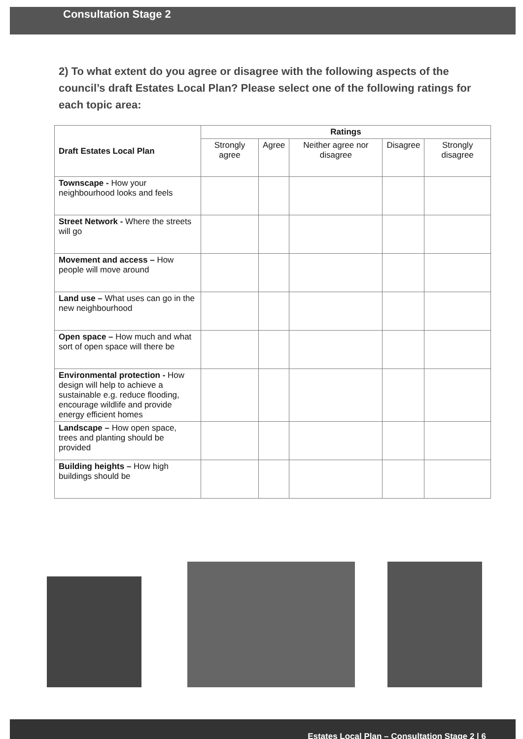Consultation Stage 2
2) To what extent do you agree or disagree with the following aspects of the council’s draft Estates Local Plan? Please select one of the following ratings for each topic area:
| Draft Estates Local Plan | Ratings | | | | |
| --- | --- | --- | --- | --- | --- |
| | Strongly agree | Agree | Neither agree nor disagree | Disagree | Strongly disagree |
| Townscape - How your neighbourhood looks and feels | | | | | |
| Street Network - Where the streets will go | | | | | |
| Movement and access – How people will move around | | | | | |
| Land use – What uses can go in the new neighbourhood | | | | | |
| Open space – How much and what sort of open space will there be | | | | | |
| Environmental protection - How design will help to achieve a sustainable e.g. reduce flooding, encourage wildlife and provide energy efficient homes | | | | | |
| Landscape – How open space, trees and planting should be provided | | | | | |
| Building heights – How high buildings should be | | | | | |
Estates Local Plan – Consultation Stage 2 | 6